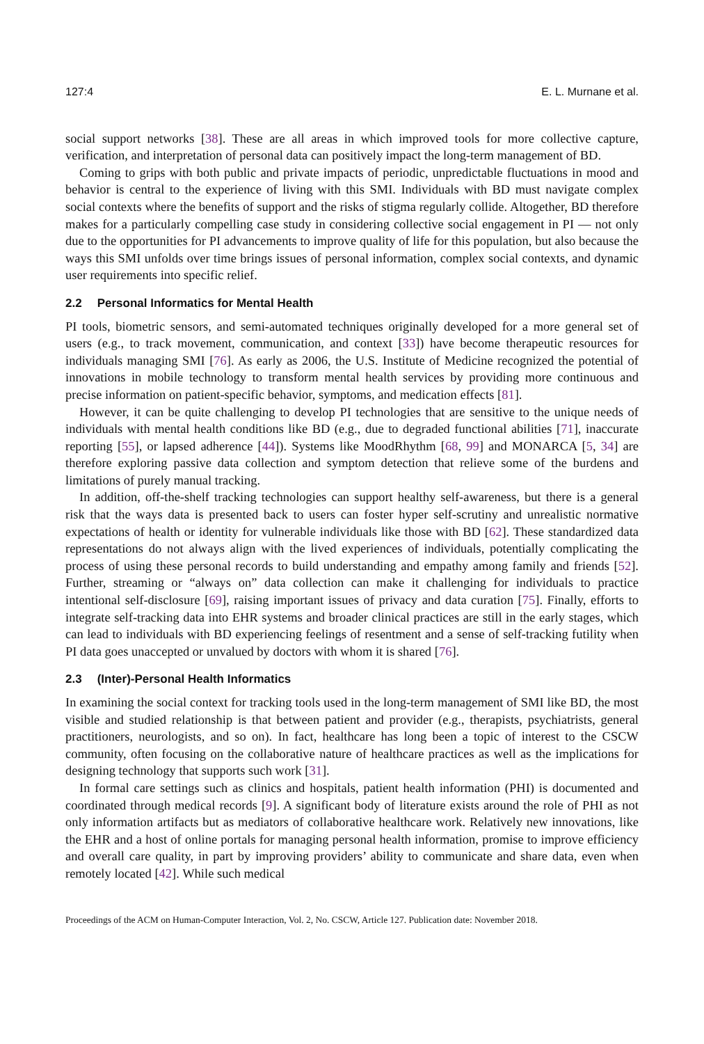127:4 E. L. Murnane et al.
social support networks [38]. These are all areas in which improved tools for more collective capture, verification, and interpretation of personal data can positively impact the long-term management of BD.
Coming to grips with both public and private impacts of periodic, unpredictable fluctuations in mood and behavior is central to the experience of living with this SMI. Individuals with BD must navigate complex social contexts where the benefits of support and the risks of stigma regularly collide. Altogether, BD therefore makes for a particularly compelling case study in considering collective social engagement in PI — not only due to the opportunities for PI advancements to improve quality of life for this population, but also because the ways this SMI unfolds over time brings issues of personal information, complex social contexts, and dynamic user requirements into specific relief.
2.2 Personal Informatics for Mental Health
PI tools, biometric sensors, and semi-automated techniques originally developed for a more general set of users (e.g., to track movement, communication, and context [33]) have become therapeutic resources for individuals managing SMI [76]. As early as 2006, the U.S. Institute of Medicine recognized the potential of innovations in mobile technology to transform mental health services by providing more continuous and precise information on patient-specific behavior, symptoms, and medication effects [81].
However, it can be quite challenging to develop PI technologies that are sensitive to the unique needs of individuals with mental health conditions like BD (e.g., due to degraded functional abilities [71], inaccurate reporting [55], or lapsed adherence [44]). Systems like MoodRhythm [68, 99] and MONARCA [5, 34] are therefore exploring passive data collection and symptom detection that relieve some of the burdens and limitations of purely manual tracking.
In addition, off-the-shelf tracking technologies can support healthy self-awareness, but there is a general risk that the ways data is presented back to users can foster hyper self-scrutiny and unrealistic normative expectations of health or identity for vulnerable individuals like those with BD [62]. These standardized data representations do not always align with the lived experiences of individuals, potentially complicating the process of using these personal records to build understanding and empathy among family and friends [52]. Further, streaming or “always on” data collection can make it challenging for individuals to practice intentional self-disclosure [69], raising important issues of privacy and data curation [75]. Finally, efforts to integrate self-tracking data into EHR systems and broader clinical practices are still in the early stages, which can lead to individuals with BD experiencing feelings of resentment and a sense of self-tracking futility when PI data goes unaccepted or unvalued by doctors with whom it is shared [76].
2.3 (Inter)-Personal Health Informatics
In examining the social context for tracking tools used in the long-term management of SMI like BD, the most visible and studied relationship is that between patient and provider (e.g., therapists, psychiatrists, general practitioners, neurologists, and so on). In fact, healthcare has long been a topic of interest to the CSCW community, often focusing on the collaborative nature of healthcare practices as well as the implications for designing technology that supports such work [31].
In formal care settings such as clinics and hospitals, patient health information (PHI) is documented and coordinated through medical records [9]. A significant body of literature exists around the role of PHI as not only information artifacts but as mediators of collaborative healthcare work. Relatively new innovations, like the EHR and a host of online portals for managing personal health information, promise to improve efficiency and overall care quality, in part by improving providers’ ability to communicate and share data, even when remotely located [42]. While such medical
Proceedings of the ACM on Human-Computer Interaction, Vol. 2, No. CSCW, Article 127. Publication date: November 2018.